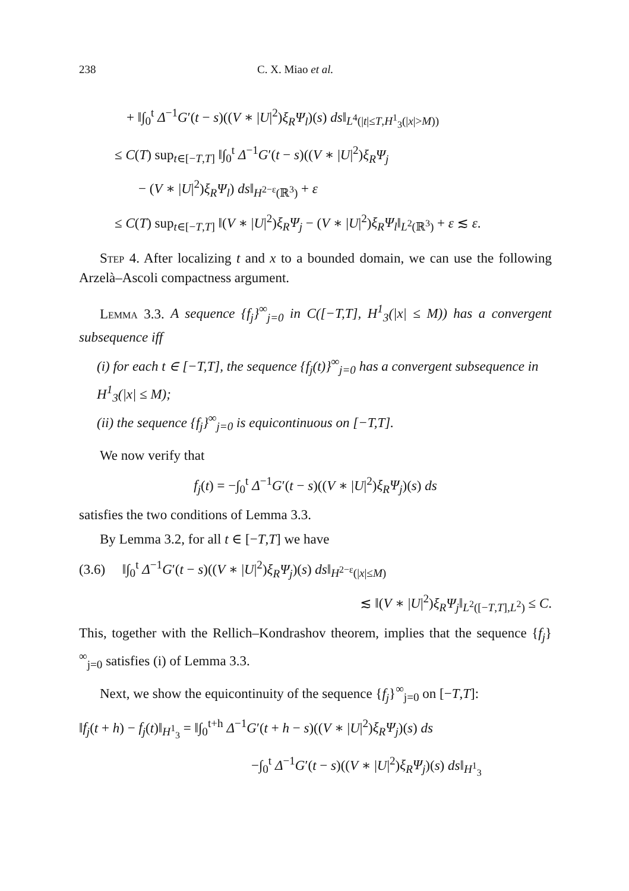238 C. X. Miao et al.
+ ‖∫<sub>0</sub><sup>t</sup> Δ<sup>−1</sup>G′(t − s)((V ∗ |U|<sup>2</sup>)ξ<sub>R</sub>Ψ<sub>l</sub>)(s) ds‖<sub>L<sup>4</sup>(|t|≤T,H<sup>1</sup><sub>3</sub>(|x|>M))</sub>
≤ C(T) sup<sub>t∈[−T,T]</sub> ‖∫<sub>0</sub><sup>t</sup> Δ<sup>−1</sup>G′(t − s)((V ∗ |U|<sup>2</sup>)ξ<sub>R</sub>Ψ<sub>j</sub>
− (V ∗ |U|<sup>2</sup>)ξ<sub>R</sub>Ψ<sub>l</sub>) ds‖<sub>H<sup>2−ε</sup>(ℝ<sup>3</sup>)</sub> + ε
≤ C(T) sup<sub>t∈[−T,T]</sub> ‖(V ∗ |U|<sup>2</sup>)ξ<sub>R</sub>Ψ<sub>j</sub> − (V ∗ |U|<sup>2</sup>)ξ<sub>R</sub>Ψ<sub>l</sub>‖<sub>L<sup>2</sup>(ℝ<sup>3</sup>)</sub> + ε ≲ ε.
Step 4. After localizing t and x to a bounded domain, we can use the following Arzelà–Ascoli compactness argument.
Lemma 3.3. A sequence {f<sub>j</sub>}<sup>∞</sup><sub>j=0</sub> in C([−T,T], H<sup>1</sup><sub>3</sub>(|x| ≤ M)) has a convergent subsequence iff
(i) for each t ∈ [−T,T], the sequence {f<sub>j</sub>(t)}<sup>∞</sup><sub>j=0</sub> has a convergent subsequence in H<sup>1</sup><sub>3</sub>(|x| ≤ M);
(ii) the sequence {f<sub>j</sub>}<sup>∞</sup><sub>j=0</sub> is equicontinuous on [−T,T].
We now verify that
f<sub>j</sub>(t) = −∫<sub>0</sub><sup>t</sup> Δ<sup>−1</sup>G′(t − s)((V ∗ |U|<sup>2</sup>)ξ<sub>R</sub>Ψ<sub>j</sub>)(s) ds
satisfies the two conditions of Lemma 3.3.
By Lemma 3.2, for all t ∈ [−T,T] we have
(3.6) ‖∫<sub>0</sub><sup>t</sup> Δ<sup>−1</sup>G′(t − s)((V ∗ |U|<sup>2</sup>)ξ<sub>R</sub>Ψ<sub>j</sub>)(s) ds‖<sub>H<sup>2−ε</sup>(|x|≤M)</sub>
≲ ‖(V ∗ |U|<sup>2</sup>)ξ<sub>R</sub>Ψ<sub>j</sub>‖<sub>L<sup>2</sup>([−T,T],L<sup>2</sup>)</sub> ≤ C.
This, together with the Rellich–Kondrashov theorem, implies that the sequence {f<sub>j</sub>}<sup>∞</sup><sub>j=0</sub> satisfies (i) of Lemma 3.3.
Next, we show the equicontinuity of the sequence {f<sub>j</sub>}<sup>∞</sup><sub>j=0</sub> on [−T,T]:
‖f<sub>j</sub>(t + h) − f<sub>j</sub>(t)‖<sub>H<sup>1</sup><sub>3</sub></sub> = ‖∫<sub>0</sub><sup>t+h</sup> Δ<sup>−1</sup>G′(t + h − s)((V ∗ |U|<sup>2</sup>)ξ<sub>R</sub>Ψ<sub>j</sub>)(s) ds
−∫<sub>0</sub><sup>t</sup> Δ<sup>−1</sup>G′(t − s)((V ∗ |U|<sup>2</sup>)ξ<sub>R</sub>Ψ<sub>j</sub>)(s) ds‖<sub>H<sup>1</sup><sub>3</sub></sub>